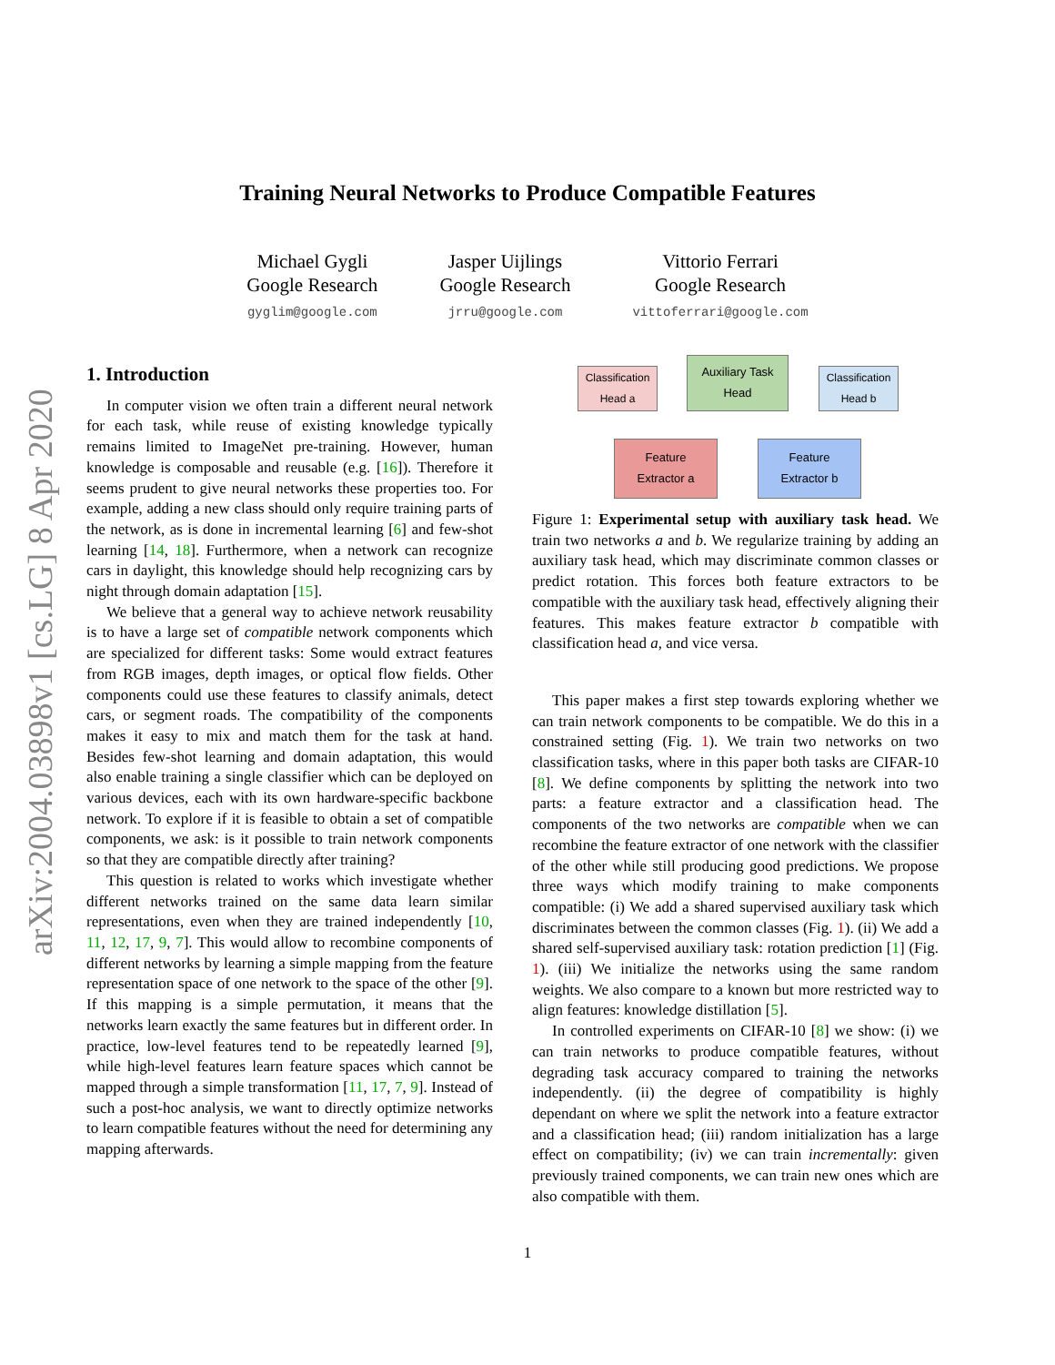arXiv:2004.03898v1 [cs.LG] 8 Apr 2020
Training Neural Networks to Produce Compatible Features
Michael Gygli
Google Research
gyglim@google.com
Jasper Uijlings
Google Research
jrru@google.com
Vittorio Ferrari
Google Research
vittoferrari@google.com
1. Introduction
In computer vision we often train a different neural network for each task, while reuse of existing knowledge typically remains limited to ImageNet pre-training. However, human knowledge is composable and reusable (e.g. [16]). Therefore it seems prudent to give neural networks these properties too. For example, adding a new class should only require training parts of the network, as is done in incremental learning [6] and few-shot learning [14, 18]. Furthermore, when a network can recognize cars in daylight, this knowledge should help recognizing cars by night through domain adaptation [15].
We believe that a general way to achieve network reusability is to have a large set of compatible network components which are specialized for different tasks: Some would extract features from RGB images, depth images, or optical flow fields. Other components could use these features to classify animals, detect cars, or segment roads. The compatibility of the components makes it easy to mix and match them for the task at hand. Besides few-shot learning and domain adaptation, this would also enable training a single classifier which can be deployed on various devices, each with its own hardware-specific backbone network. To explore if it is feasible to obtain a set of compatible components, we ask: is it possible to train network components so that they are compatible directly after training?
This question is related to works which investigate whether different networks trained on the same data learn similar representations, even when they are trained independently [10, 11, 12, 17, 9, 7]. This would allow to recombine components of different networks by learning a simple mapping from the feature representation space of one network to the space of the other [9]. If this mapping is a simple permutation, it means that the networks learn exactly the same features but in different order. In practice, low-level features tend to be repeatedly learned [9], while high-level features learn feature spaces which cannot be mapped through a simple transformation [11, 17, 7, 9]. Instead of such a post-hoc analysis, we want to directly optimize networks to learn compatible features without the need for determining any mapping afterwards.
Classification
Head a
Auxiliary Task
Head
Classification
Head b
Feature
Extractor a
Feature
Extractor b
Figure 1: Experimental setup with auxiliary task head. We train two networks a and b. We regularize training by adding an auxiliary task head, which may discriminate common classes or predict rotation. This forces both feature extractors to be compatible with the auxiliary task head, effectively aligning their features. This makes feature extractor b compatible with classification head a, and vice versa.
This paper makes a first step towards exploring whether we can train network components to be compatible. We do this in a constrained setting (Fig. 1). We train two networks on two classification tasks, where in this paper both tasks are CIFAR-10 [8]. We define components by splitting the network into two parts: a feature extractor and a classification head. The components of the two networks are compatible when we can recombine the feature extractor of one network with the classifier of the other while still producing good predictions. We propose three ways which modify training to make components compatible: (i) We add a shared supervised auxiliary task which discriminates between the common classes (Fig. 1). (ii) We add a shared self-supervised auxiliary task: rotation prediction [1] (Fig. 1). (iii) We initialize the networks using the same random weights. We also compare to a known but more restricted way to align features: knowledge distillation [5].
In controlled experiments on CIFAR-10 [8] we show: (i) we can train networks to produce compatible features, without degrading task accuracy compared to training the networks independently. (ii) the degree of compatibility is highly dependant on where we split the network into a feature extractor and a classification head; (iii) random initialization has a large effect on compatibility; (iv) we can train incrementally: given previously trained components, we can train new ones which are also compatible with them.
1